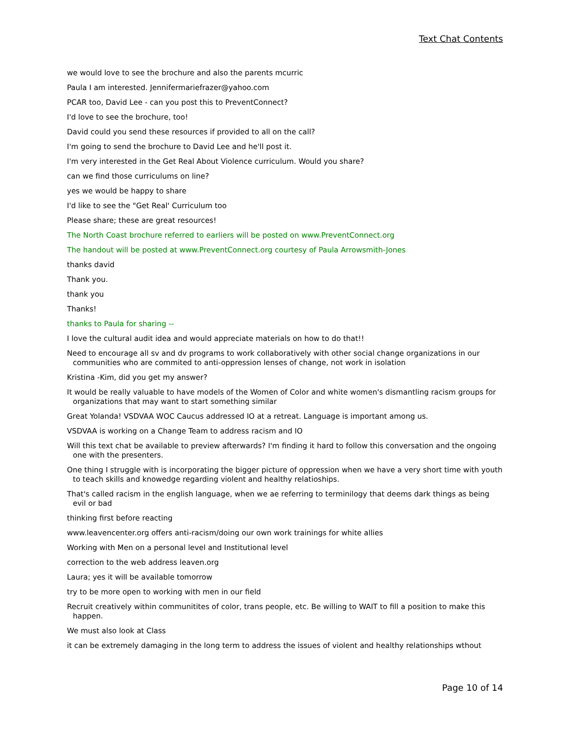Text Chat Contents
we would love to see the brochure and also the parents mcurric
Paula I am interested. Jennifermariefrazer@yahoo.com
PCAR too, David Lee - can you post this to PreventConnect?
I'd love to see the brochure, too!
David could you send these resources if provided to all on the call?
I'm going to send the brochure to David Lee and he'll post it.
I'm very interested in the Get Real About Violence curriculum. Would you share?
can we find those curriculums on line?
yes we would be happy to share
I'd like to see the "Get Real' Curriculum too
Please share; these are great resources!
The North Coast brochure referred to earliers will be posted on www.PreventConnect.org
The handout will be posted at www.PreventConnect.org courtesy of Paula Arrowsmith-Jones
thanks david
Thank you.
thank you
Thanks!
thanks to Paula for sharing --
I love the cultural audit idea and would appreciate materials on how to do that!!
Need to encourage all sv and dv programs to work collaboratively with other social change organizations in our communities who are commited to anti-oppression lenses of change, not work in isolation
Kristina -Kim, did you get my answer?
It would be really valuable to have models of the Women of Color and white women's dismantling racism groups for organizations that may want to start something similar
Great Yolanda! VSDVAA WOC Caucus addressed IO at a retreat. Language is important among us.
VSDVAA is working on a Change Team to address racism and IO
Will this text chat be available to preview afterwards? I'm finding it hard to follow this conversation and the ongoing one with the presenters.
One thing I struggle with is incorporating the bigger picture of oppression when we have a very short time with youth to teach skills and knowedge regarding violent and healthy relatioships.
That's called racism in the english language, when we ae referring to terminilogy that deems dark things as being evil or bad
thinking first before reacting
www.leavencenter.org offers anti-racism/doing our own work trainings for white allies
Working with Men on a personal level and Institutional level
correction to the web address leaven.org
Laura; yes it will be available tomorrow
try to be more open to working with men in our field
Recruit creatively within communitites of color, trans people, etc. Be willing to WAIT to fill a position to make this happen.
We must also look at Class
it can be extremely damaging in the long term to address the issues of violent and healthy relationships wthout
Page 10 of 14